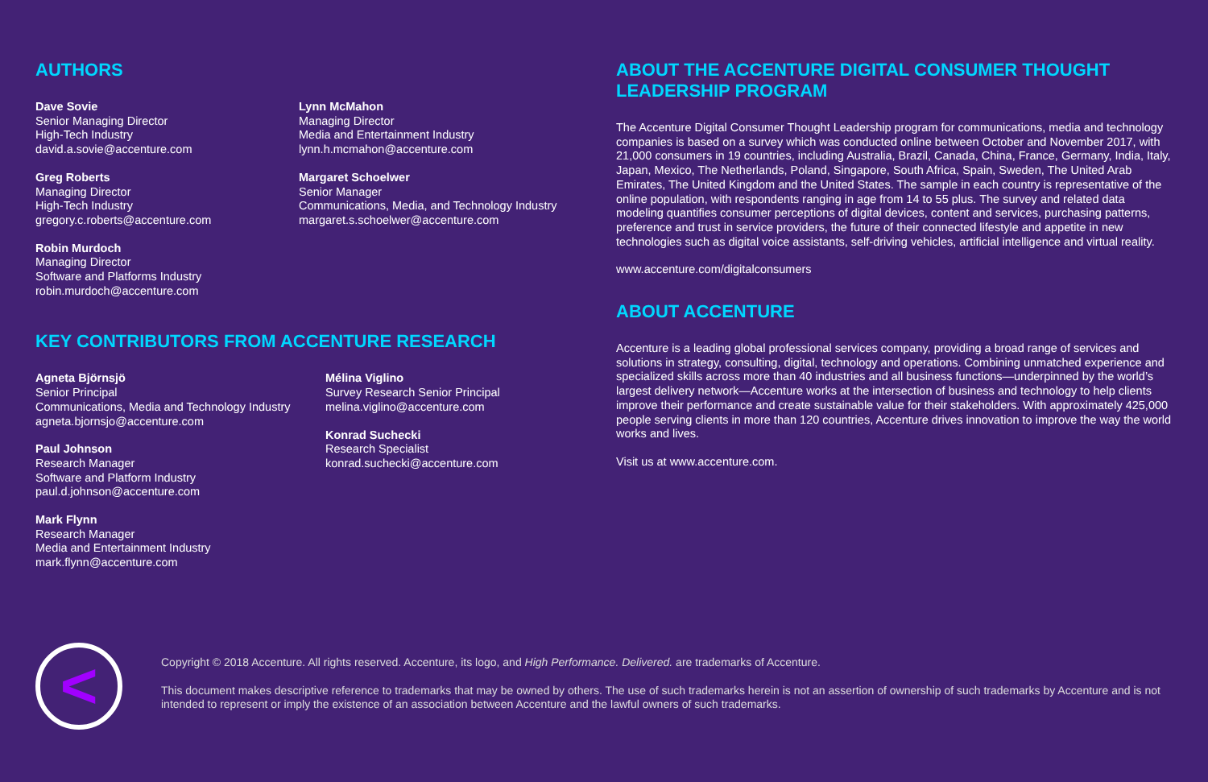AUTHORS
Dave Sovie
Senior Managing Director
High-Tech Industry
david.a.sovie@accenture.com
Greg Roberts
Managing Director
High-Tech Industry
gregory.c.roberts@accenture.com
Robin Murdoch
Managing Director
Software and Platforms Industry
robin.murdoch@accenture.com
Lynn McMahon
Managing Director
Media and Entertainment Industry
lynn.h.mcmahon@accenture.com
Margaret Schoelwer
Senior Manager
Communications, Media, and Technology Industry
margaret.s.schoelwer@accenture.com
KEY CONTRIBUTORS FROM ACCENTURE RESEARCH
Agneta Björnsjö
Senior Principal
Communications, Media and Technology Industry
agneta.bjornsjo@accenture.com
Paul Johnson
Research Manager
Software and Platform Industry
paul.d.johnson@accenture.com
Mark Flynn
Research Manager
Media and Entertainment Industry
mark.flynn@accenture.com
Mélina Viglino
Survey Research Senior Principal
melina.viglino@accenture.com
Konrad Suchecki
Research Specialist
konrad.suchecki@accenture.com
ABOUT THE ACCENTURE DIGITAL CONSUMER THOUGHT LEADERSHIP PROGRAM
The Accenture Digital Consumer Thought Leadership program for communications, media and technology companies is based on a survey which was conducted online between October and November 2017, with 21,000 consumers in 19 countries, including Australia, Brazil, Canada, China, France, Germany, India, Italy, Japan, Mexico, The Netherlands, Poland, Singapore, South Africa, Spain, Sweden, The United Arab Emirates, The United Kingdom and the United States. The sample in each country is representative of the online population, with respondents ranging in age from 14 to 55 plus. The survey and related data modeling quantifies consumer perceptions of digital devices, content and services, purchasing patterns, preference and trust in service providers, the future of their connected lifestyle and appetite in new technologies such as digital voice assistants, self-driving vehicles, artificial intelligence and virtual reality.
www.accenture.com/digitalconsumers
ABOUT ACCENTURE
Accenture is a leading global professional services company, providing a broad range of services and solutions in strategy, consulting, digital, technology and operations. Combining unmatched experience and specialized skills across more than 40 industries and all business functions—underpinned by the world’s largest delivery network—Accenture works at the intersection of business and technology to help clients improve their performance and create sustainable value for their stakeholders. With approximately 425,000 people serving clients in more than 120 countries, Accenture drives innovation to improve the way the world works and lives.
Visit us at www.accenture.com.
<
Copyright © 2018 Accenture. All rights reserved. Accenture, its logo, and High Performance. Delivered. are trademarks of Accenture.
This document makes descriptive reference to trademarks that may be owned by others. The use of such trademarks herein is not an assertion of ownership of such trademarks by Accenture and is not intended to represent or imply the existence of an association between Accenture and the lawful owners of such trademarks.